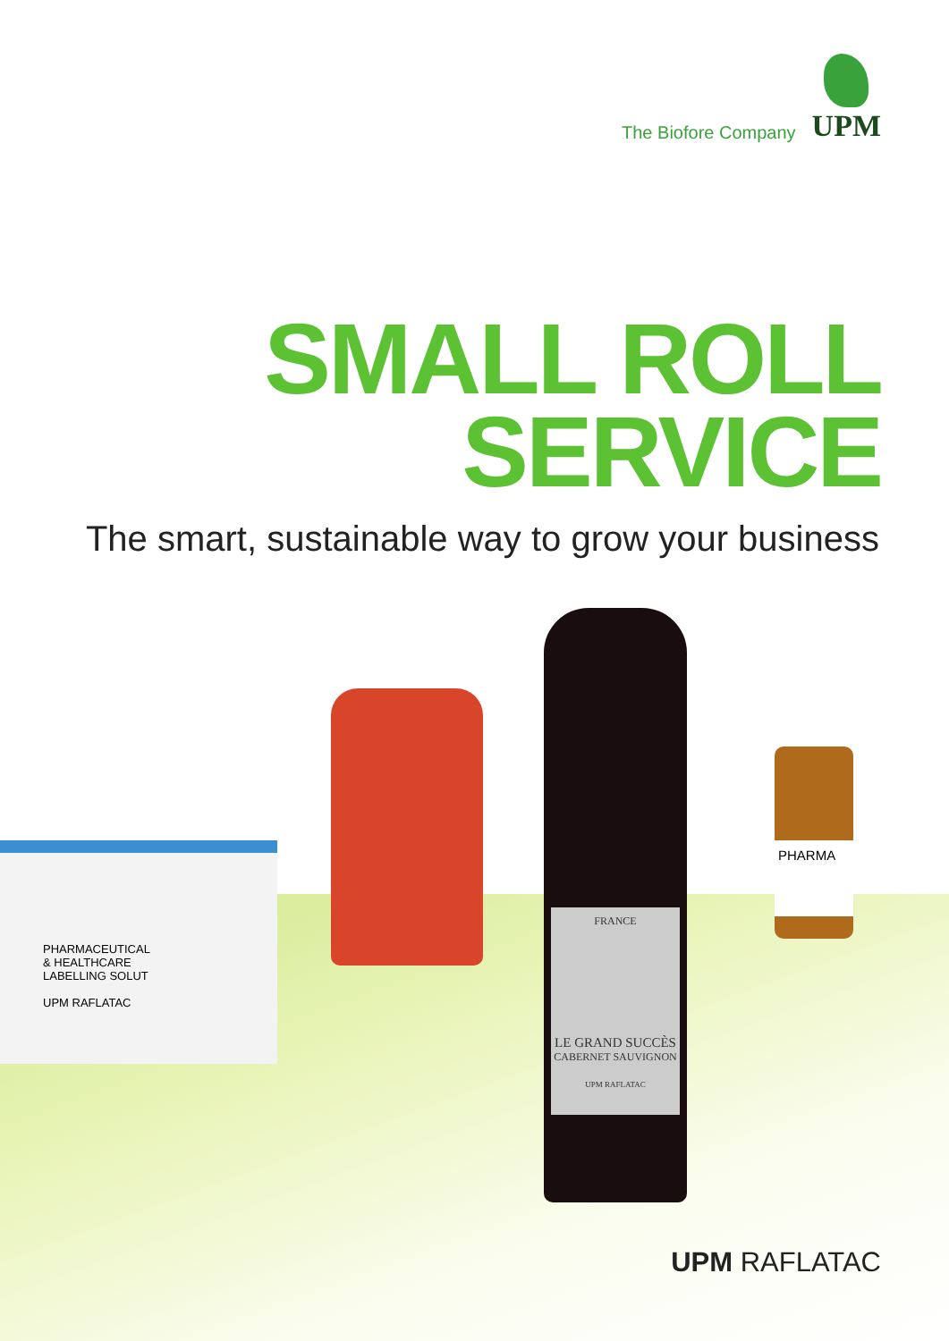The Biofore Company
UPM
SMALL ROLL
SERVICE
The smart, sustainable way to grow your business
PHARMACEUTICAL
& HEALTHCARE
LABELLING SOLUT
UPM RAFLATAC
FRANCE
LE GRAND SUCCÈS
CABERNET SAUVIGNON
UPM RAFLATAC
PHARMA
UPM RAFLATAC